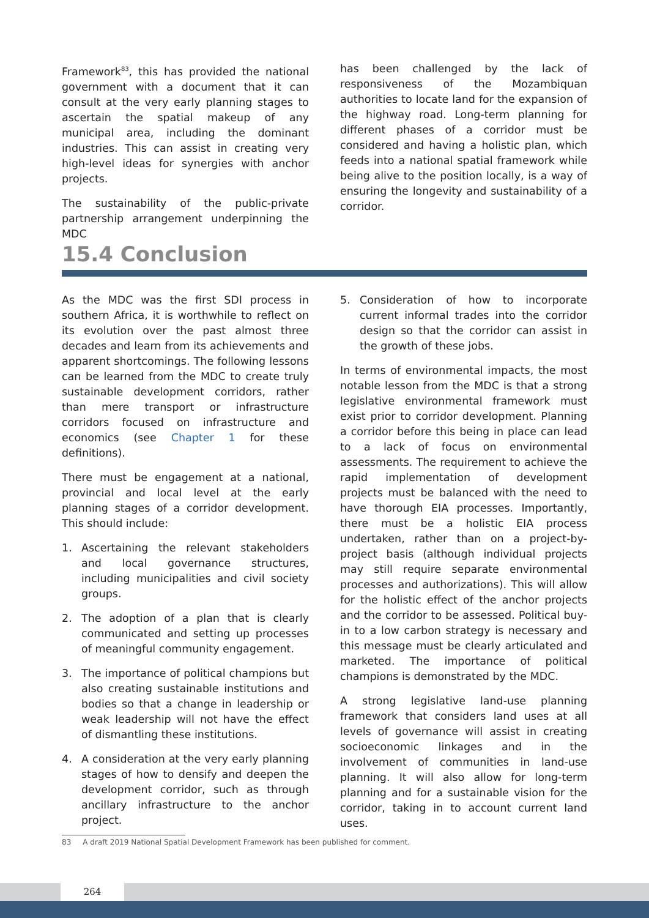Framework<sup>83</sup>, this has provided the national government with a document that it can consult at the very early planning stages to ascertain the spatial makeup of any municipal area, including the dominant industries. This can assist in creating very high-level ideas for synergies with anchor projects.
The sustainability of the public-private partnership arrangement underpinning the MDC
has been challenged by the lack of responsiveness of the Mozambiquan authorities to locate land for the expansion of the highway road. Long-term planning for different phases of a corridor must be considered and having a holistic plan, which feeds into a national spatial framework while being alive to the position locally, is a way of ensuring the longevity and sustainability of a corridor.
15.4 Conclusion
As the MDC was the first SDI process in southern Africa, it is worthwhile to reflect on its evolution over the past almost three decades and learn from its achievements and apparent shortcomings. The following lessons can be learned from the MDC to create truly sustainable development corridors, rather than mere transport or infrastructure corridors focused on infrastructure and economics (see Chapter 1 for these definitions).
There must be engagement at a national, provincial and local level at the early planning stages of a corridor development. This should include:
1. Ascertaining the relevant stakeholders and local governance structures, including municipalities and civil society groups.
2. The adoption of a plan that is clearly communicated and setting up processes of meaningful community engagement.
3. The importance of political champions but also creating sustainable institutions and bodies so that a change in leadership or weak leadership will not have the effect of dismantling these institutions.
4. A consideration at the very early planning stages of how to densify and deepen the development corridor, such as through ancillary infrastructure to the anchor project.
5. Consideration of how to incorporate current informal trades into the corridor design so that the corridor can assist in the growth of these jobs.
In terms of environmental impacts, the most notable lesson from the MDC is that a strong legislative environmental framework must exist prior to corridor development. Planning a corridor before this being in place can lead to a lack of focus on environmental assessments. The requirement to achieve the rapid implementation of development projects must be balanced with the need to have thorough EIA processes. Importantly, there must be a holistic EIA process undertaken, rather than on a project-by-project basis (although individual projects may still require separate environmental processes and authorizations). This will allow for the holistic effect of the anchor projects and the corridor to be assessed. Political buy-in to a low carbon strategy is necessary and this message must be clearly articulated and marketed. The importance of political champions is demonstrated by the MDC.
A strong legislative land-use planning framework that considers land uses at all levels of governance will assist in creating socioeconomic linkages and in the involvement of communities in land-use planning. It will also allow for long-term planning and for a sustainable vision for the corridor, taking in to account current land uses.
83 A draft 2019 National Spatial Development Framework has been published for comment.
264